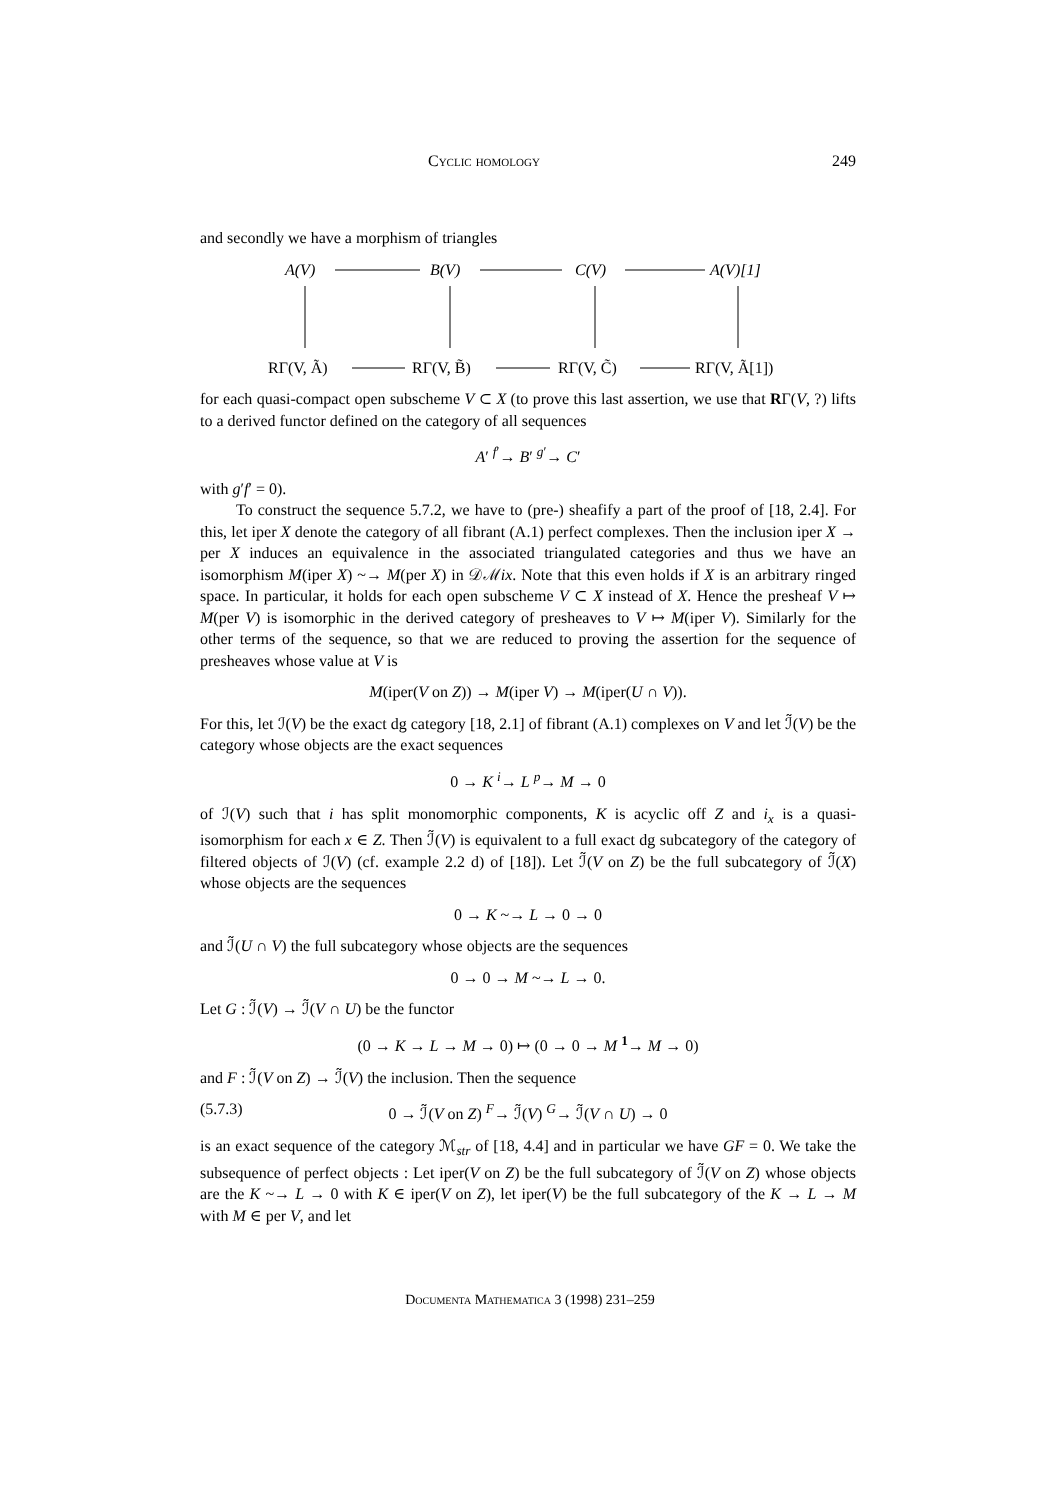Cyclic homology 249
and secondly we have a morphism of triangles
A(V)
B(V)
C(V)
A(V)[1]
RΓ(V, Ã)
RΓ(V, B̃)
RΓ(V, C̃)
RΓ(V, Ã[1])
for each quasi-compact open subscheme V ⊂ X (to prove this last assertion, we use that RΓ(V, ?) lifts to a derived functor defined on the category of all sequences
A′ <sup>f′</sup>→ B′ <sup>g′</sup>→ C′
with g′f′ = 0).
To construct the sequence 5.7.2, we have to (pre-) sheafify a part of the proof of [18, 2.4]. For this, let iper X denote the category of all fibrant (A.1) perfect complexes. Then the inclusion iper X → per X induces an equivalence in the associated triangulated categories and thus we have an isomorphism M(iper X) ~→ M(per X) in 𝒟ℳix. Note that this even holds if X is an arbitrary ringed space. In particular, it holds for each open subscheme V ⊂ X instead of X. Hence the presheaf V ↦ M(per V) is isomorphic in the derived category of presheaves to V ↦ M(iper V). Similarly for the other terms of the sequence, so that we are reduced to proving the assertion for the sequence of presheaves whose value at V is
M(iper(V on Z)) → M(iper V) → M(iper(U ∩ V)).
For this, let ℐ(V) be the exact dg category [18, 2.1] of fibrant (A.1) complexes on V and let ℐ̃(V) be the category whose objects are the exact sequences
0 → K <sup>i</sup>→ L <sup>p</sup>→ M → 0
of ℐ(V) such that i has split monomorphic components, K is acyclic off Z and i<sub>x</sub> is a quasi-isomorphism for each x ∈ Z. Then ℐ̃(V) is equivalent to a full exact dg subcategory of the category of filtered objects of ℐ(V) (cf. example 2.2 d) of [18]). Let ℐ̃(V on Z) be the full subcategory of ℐ̃(X) whose objects are the sequences
0 → K ~→ L → 0 → 0
and ℐ̃(U ∩ V) the full subcategory whose objects are the sequences
0 → 0 → M ~→ L → 0.
Let G : ℐ̃(V) → ℐ̃(V ∩ U) be the functor
(0 → K → L → M → 0) ↦ (0 → 0 → M <sup>1</sup>→ M → 0)
and F : ℐ̃(V on Z) → ℐ̃(V) the inclusion. Then the sequence
(5.7.3) 0 → ℐ̃(V on Z) <sup>F</sup>→ ℐ̃(V) <sup>G</sup>→ ℐ̃(V ∩ U) → 0
is an exact sequence of the category ℳ<sub>str</sub> of [18, 4.4] and in particular we have GF = 0. We take the subsequence of perfect objects : Let iper(V on Z) be the full subcategory of ℐ̃(V on Z) whose objects are the K ~→ L → 0 with K ∈ iper(V on Z), let iper(V) be the full subcategory of the K → L → M with M ∈ per V, and let
Documenta Mathematica 3 (1998) 231–259